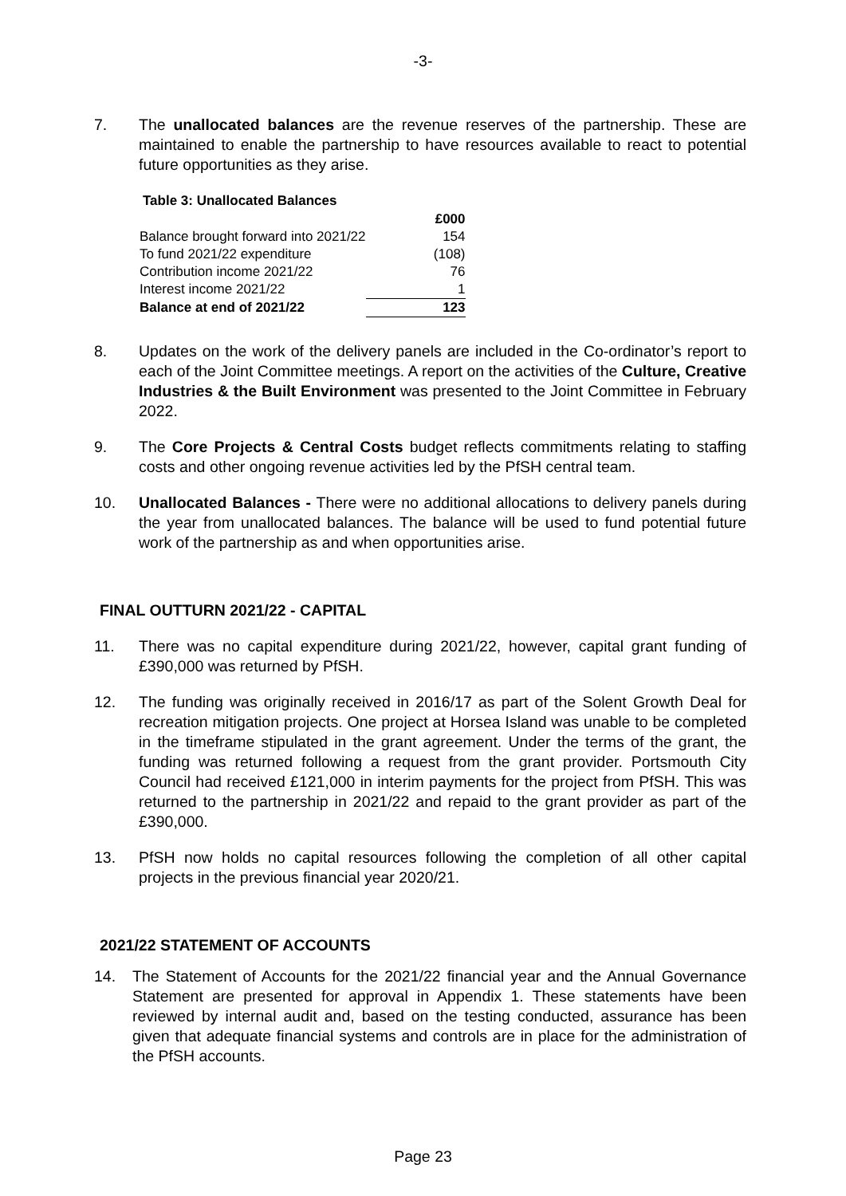-3-
7. The unallocated balances are the revenue reserves of the partnership. These are maintained to enable the partnership to have resources available to react to potential future opportunities as they arise.
Table 3: Unallocated Balances
| | £000 |
| Balance brought forward into 2021/22 | 154 |
| To fund 2021/22 expenditure | (108) |
| Contribution income 2021/22 | 76 |
| Interest income 2021/22 | 1 |
| Balance at end of 2021/22 | 123 |
8. Updates on the work of the delivery panels are included in the Co-ordinator’s report to each of the Joint Committee meetings. A report on the activities of the Culture, Creative Industries & the Built Environment was presented to the Joint Committee in February 2022.
9. The Core Projects & Central Costs budget reflects commitments relating to staffing costs and other ongoing revenue activities led by the PfSH central team.
10. Unallocated Balances - There were no additional allocations to delivery panels during the year from unallocated balances. The balance will be used to fund potential future work of the partnership as and when opportunities arise.
FINAL OUTTURN 2021/22 - CAPITAL
11. There was no capital expenditure during 2021/22, however, capital grant funding of £390,000 was returned by PfSH.
12. The funding was originally received in 2016/17 as part of the Solent Growth Deal for recreation mitigation projects. One project at Horsea Island was unable to be completed in the timeframe stipulated in the grant agreement. Under the terms of the grant, the funding was returned following a request from the grant provider. Portsmouth City Council had received £121,000 in interim payments for the project from PfSH. This was returned to the partnership in 2021/22 and repaid to the grant provider as part of the £390,000.
13. PfSH now holds no capital resources following the completion of all other capital projects in the previous financial year 2020/21.
2021/22 STATEMENT OF ACCOUNTS
14. The Statement of Accounts for the 2021/22 financial year and the Annual Governance Statement are presented for approval in Appendix 1. These statements have been reviewed by internal audit and, based on the testing conducted, assurance has been given that adequate financial systems and controls are in place for the administration of the PfSH accounts.
Page 23